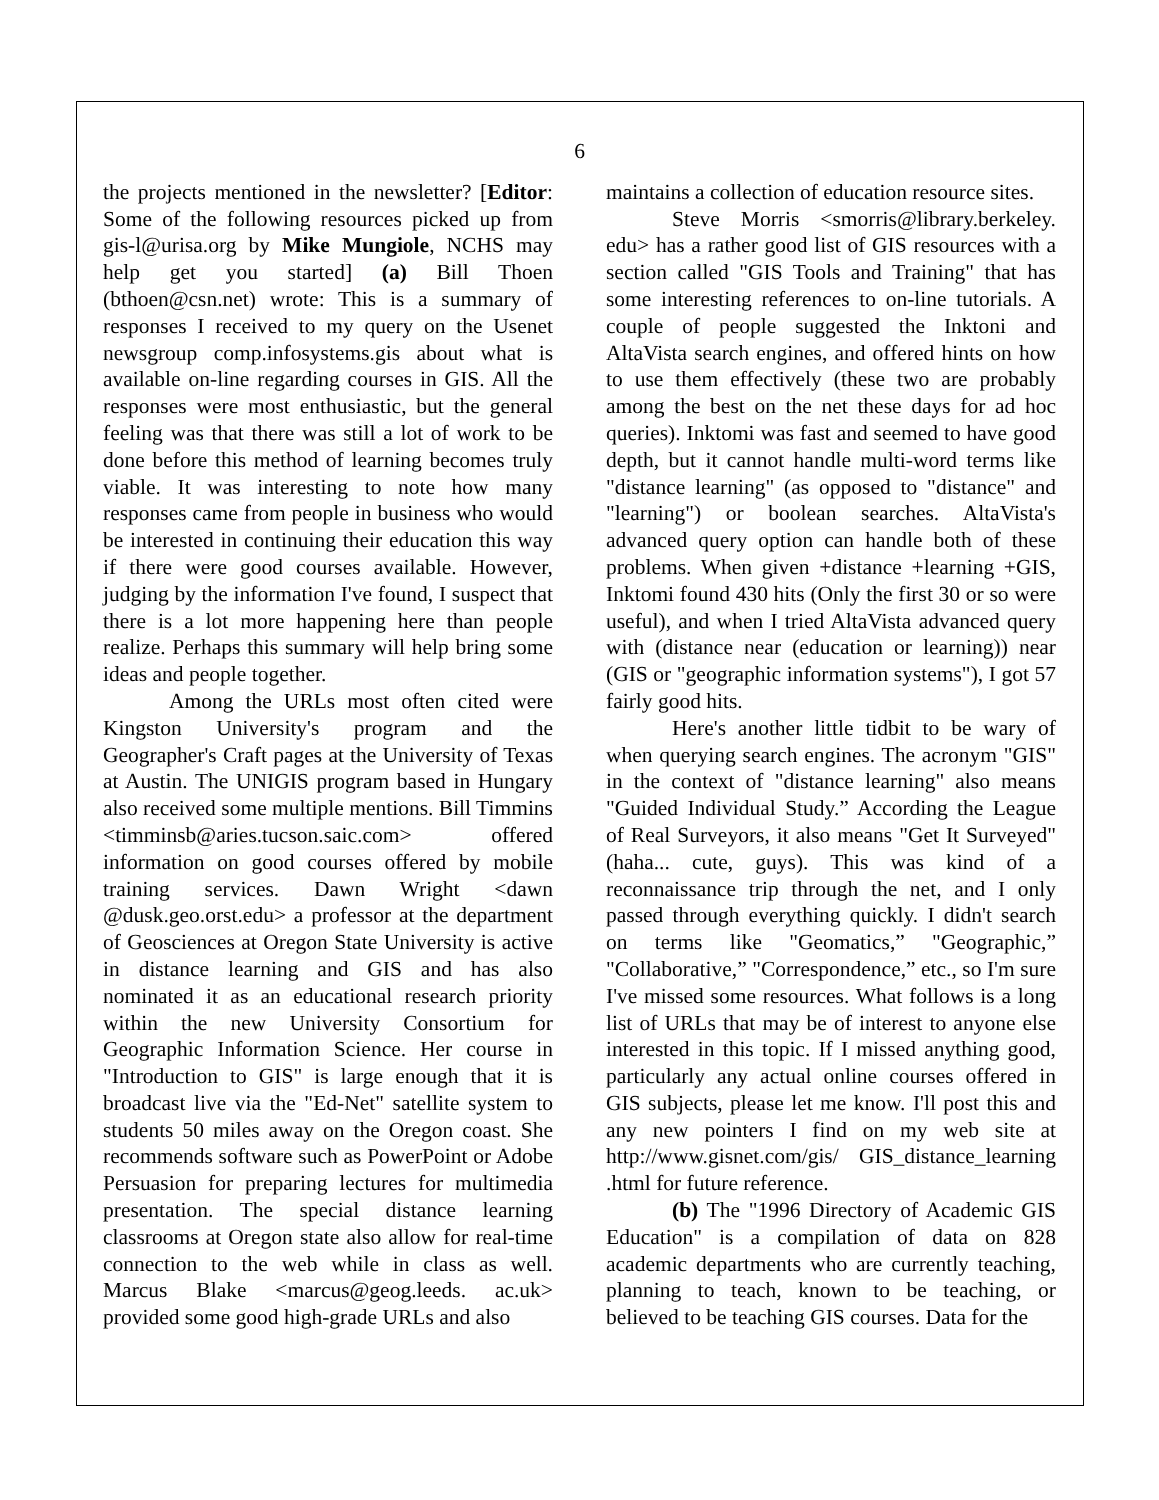6
the projects mentioned in the newsletter? [Editor: Some of the following resources picked up from gis-l@urisa.org by Mike Mungiole, NCHS may help get you started] (a) Bill Thoen (bthoen@csn.net) wrote: This is a summary of responses I received to my query on the Usenet newsgroup comp.infosystems.gis about what is available on-line regarding courses in GIS. All the responses were most enthusiastic, but the general feeling was that there was still a lot of work to be done before this method of learning becomes truly viable. It was interesting to note how many responses came from people in business who would be interested in continuing their education this way if there were good courses available. However, judging by the information I've found, I suspect that there is a lot more happening here than people realize. Perhaps this summary will help bring some ideas and people together.
Among the URLs most often cited were Kingston University's program and the Geographer's Craft pages at the University of Texas at Austin. The UNIGIS program based in Hungary also received some multiple mentions. Bill Timmins <timminsb@aries.tucson.saic.com> offered information on good courses offered by mobile training services. Dawn Wright <dawn @dusk.geo.orst.edu> a professor at the department of Geosciences at Oregon State University is active in distance learning and GIS and has also nominated it as an educational research priority within the new University Consortium for Geographic Information Science. Her course in "Introduction to GIS" is large enough that it is broadcast live via the "Ed-Net" satellite system to students 50 miles away on the Oregon coast. She recommends software such as PowerPoint or Adobe Persuasion for preparing lectures for multimedia presentation. The special distance learning classrooms at Oregon state also allow for real-time connection to the web while in class as well. Marcus Blake <marcus@geog.leeds. ac.uk> provided some good high-grade URLs and also
maintains a collection of education resource sites.
Steve Morris <smorris@library.berkeley. edu> has a rather good list of GIS resources with a section called "GIS Tools and Training" that has some interesting references to on-line tutorials. A couple of people suggested the Inktoni and AltaVista search engines, and offered hints on how to use them effectively (these two are probably among the best on the net these days for ad hoc queries). Inktomi was fast and seemed to have good depth, but it cannot handle multi-word terms like "distance learning" (as opposed to "distance" and "learning") or boolean searches. AltaVista's advanced query option can handle both of these problems. When given +distance +learning +GIS, Inktomi found 430 hits (Only the first 30 or so were useful), and when I tried AltaVista advanced query with (distance near (education or learning)) near (GIS or "geographic information systems"), I got 57 fairly good hits.
Here's another little tidbit to be wary of when querying search engines. The acronym "GIS" in the context of "distance learning" also means "Guided Individual Study.” According the League of Real Surveyors, it also means "Get It Surveyed" (haha... cute, guys). This was kind of a reconnaissance trip through the net, and I only passed through everything quickly. I didn't search on terms like "Geomatics,” "Geographic,” "Collaborative,” "Correspondence,” etc., so I'm sure I've missed some resources. What follows is a long list of URLs that may be of interest to anyone else interested in this topic. If I missed anything good, particularly any actual online courses offered in GIS subjects, please let me know. I'll post this and any new pointers I find on my web site at http://www.gisnet.com/gis/ GIS_distance_learning .html for future reference.
(b) The "1996 Directory of Academic GIS Education" is a compilation of data on 828 academic departments who are currently teaching, planning to teach, known to be teaching, or believed to be teaching GIS courses. Data for the